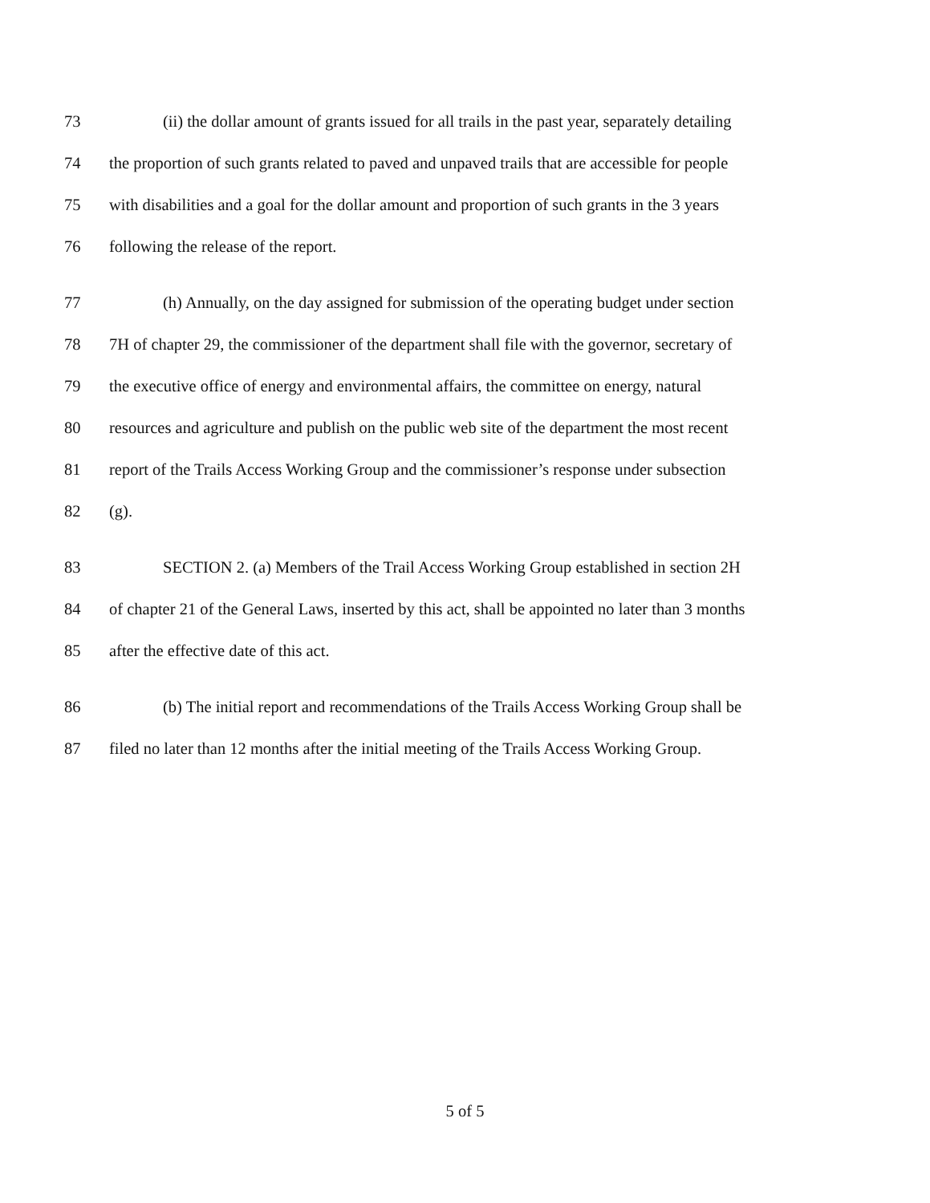73 (ii) the dollar amount of grants issued for all trails in the past year, separately detailing
74 the proportion of such grants related to paved and unpaved trails that are accessible for people
75 with disabilities and a goal for the dollar amount and proportion of such grants in the 3 years
76 following the release of the report.
77 (h) Annually, on the day assigned for submission of the operating budget under section
78 7H of chapter 29, the commissioner of the department shall file with the governor, secretary of
79 the executive office of energy and environmental affairs, the committee on energy, natural
80 resources and agriculture and publish on the public web site of the department the most recent
81 report of the Trails Access Working Group and the commissioner’s response under subsection
82 (g).
83 SECTION 2. (a) Members of the Trail Access Working Group established in section 2H
84 of chapter 21 of the General Laws, inserted by this act, shall be appointed no later than 3 months
85 after the effective date of this act.
86 (b) The initial report and recommendations of the Trails Access Working Group shall be
87 filed no later than 12 months after the initial meeting of the Trails Access Working Group.
5 of 5